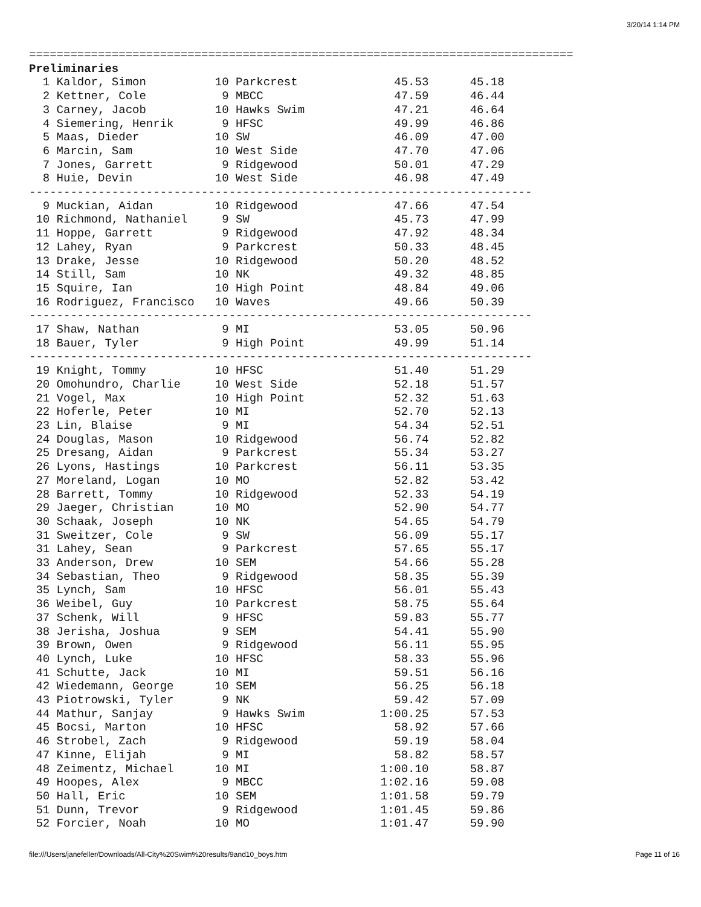3/20/14 1:14 PM
===============================================================================
Preliminaries
  1 Kaldor, Simon          10 Parkcrest              45.53      45.18  
  2 Kettner, Cole           9 MBCC                   47.59      46.44  
  3 Carney, Jacob          10 Hawks Swim             47.21      46.64  
  4 Siemering, Henrik       9 HFSC                   49.99      46.86  
  5 Maas, Dieder           10 SW                     46.09      47.00  
  6 Marcin, Sam            10 West Side              47.70      47.06  
  7 Jones, Garrett          9 Ridgewood              50.01      47.29  
  8 Huie, Devin            10 West Side              46.98      47.49  
-------------------------------------------------------------------------
  9 Muckian, Aidan         10 Ridgewood              47.66      47.54  
 10 Richmond, Nathaniel     9 SW                     45.73      47.99  
 11 Hoppe, Garrett          9 Ridgewood              47.92      48.34  
 12 Lahey, Ryan             9 Parkcrest              50.33      48.45  
 13 Drake, Jesse           10 Ridgewood              50.20      48.52  
 14 Still, Sam             10 NK                     49.32      48.85  
 15 Squire, Ian            10 High Point             48.84      49.06  
 16 Rodriguez, Francisco   10 Waves                  49.66      50.39  
-------------------------------------------------------------------------
 17 Shaw, Nathan            9 MI                     53.05      50.96  
 18 Bauer, Tyler            9 High Point             49.99      51.14  
-------------------------------------------------------------------------
 19 Knight, Tommy          10 HFSC                   51.40      51.29  
 20 Omohundro, Charlie     10 West Side              52.18      51.57  
 21 Vogel, Max             10 High Point             52.32      51.63  
 22 Hoferle, Peter         10 MI                     52.70      52.13  
 23 Lin, Blaise             9 MI                     54.34      52.51  
 24 Douglas, Mason         10 Ridgewood              56.74      52.82  
 25 Dresang, Aidan          9 Parkcrest              55.34      53.27  
 26 Lyons, Hastings        10 Parkcrest              56.11      53.35  
 27 Moreland, Logan        10 MO                     52.82      53.42  
 28 Barrett, Tommy         10 Ridgewood              52.33      54.19  
 29 Jaeger, Christian      10 MO                     52.90      54.77  
 30 Schaak, Joseph         10 NK                     54.65      54.79  
 31 Sweitzer, Cole          9 SW                     56.09      55.17  
 31 Lahey, Sean             9 Parkcrest              57.65      55.17  
 33 Anderson, Drew         10 SEM                    54.66      55.28  
 34 Sebastian, Theo         9 Ridgewood              58.35      55.39  
 35 Lynch, Sam             10 HFSC                   56.01      55.43  
 36 Weibel, Guy            10 Parkcrest              58.75      55.64  
 37 Schenk, Will            9 HFSC                   59.83      55.77  
 38 Jerisha, Joshua         9 SEM                    54.41      55.90  
 39 Brown, Owen             9 Ridgewood              56.11      55.95  
 40 Lynch, Luke            10 HFSC                   58.33      55.96  
 41 Schutte, Jack          10 MI                     59.51      56.16  
 42 Wiedemann, George      10 SEM                    56.25      56.18  
 43 Piotrowski, Tyler       9 NK                     59.42      57.09  
 44 Mathur, Sanjay          9 Hawks Swim           1:00.25      57.53  
 45 Bocsi, Marton          10 HFSC                   58.92      57.66  
 46 Strobel, Zach           9 Ridgewood              59.19      58.04  
 47 Kinne, Elijah           9 MI                     58.82      58.57  
 48 Zeimentz, Michael      10 MI                   1:00.10      58.87  
 49 Hoopes, Alex            9 MBCC                 1:02.16      59.08  
 50 Hall, Eric             10 SEM                  1:01.58      59.79  
 51 Dunn, Trevor            9 Ridgewood            1:01.45      59.86  
 52 Forcier, Noah          10 MO                   1:01.47      59.90  
file:///Users/janefeller/Downloads/All-City%20Swim%20results/9and10_boys.htm Page 11 of 16